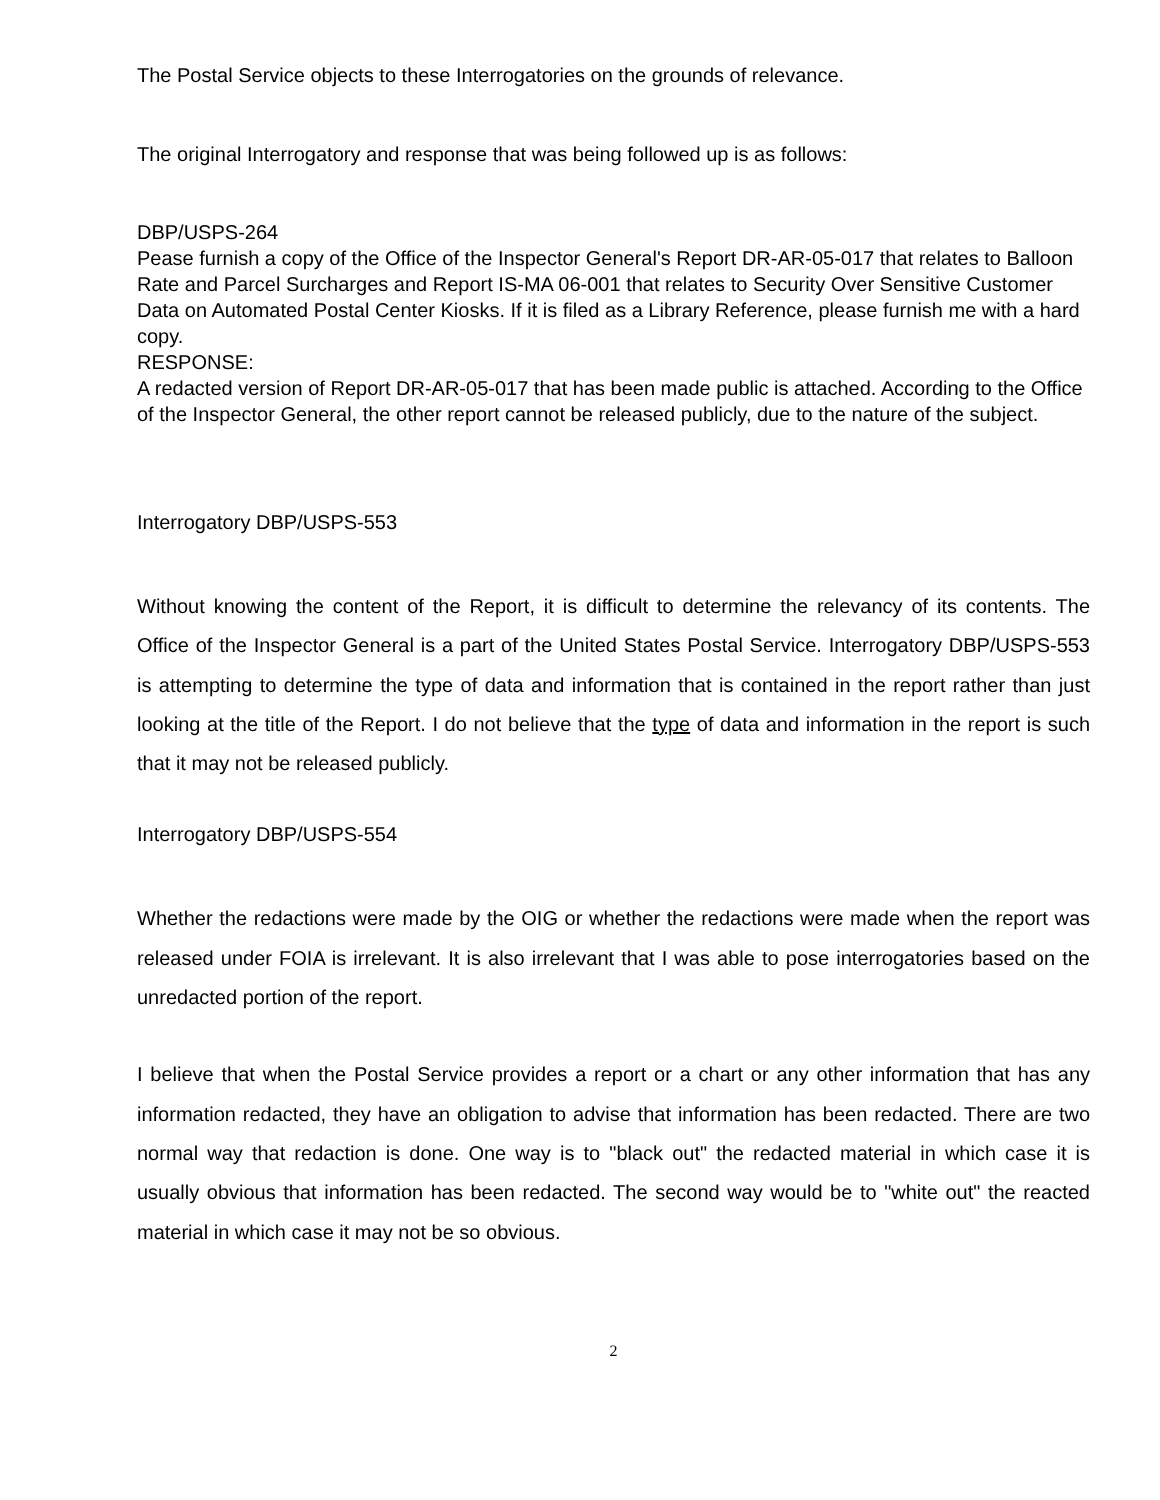The Postal Service objects to these Interrogatories on the grounds of relevance.
The original Interrogatory and response that was being followed up is as follows:
DBP/USPS-264
Pease furnish a copy of the Office of the Inspector General's Report DR-AR-05-017 that relates to Balloon Rate and Parcel Surcharges and Report IS-MA 06-001 that relates to Security Over Sensitive Customer Data on Automated Postal Center Kiosks. If it is filed as a Library Reference, please furnish me with a hard copy.
RESPONSE:
A redacted version of Report DR-AR-05-017 that has been made public is attached. According to the Office of the Inspector General, the other report cannot be released publicly, due to the nature of the subject.
Interrogatory DBP/USPS-553
Without knowing the content of the Report, it is difficult to determine the relevancy of its contents. The Office of the Inspector General is a part of the United States Postal Service. Interrogatory DBP/USPS-553 is attempting to determine the type of data and information that is contained in the report rather than just looking at the title of the Report. I do not believe that the type of data and information in the report is such that it may not be released publicly.
Interrogatory DBP/USPS-554
Whether the redactions were made by the OIG or whether the redactions were made when the report was released under FOIA is irrelevant. It is also irrelevant that I was able to pose interrogatories based on the unredacted portion of the report.
I believe that when the Postal Service provides a report or a chart or any other information that has any information redacted, they have an obligation to advise that information has been redacted. There are two normal way that redaction is done. One way is to "black out" the redacted material in which case it is usually obvious that information has been redacted. The second way would be to "white out" the reacted material in which case it may not be so obvious.
2